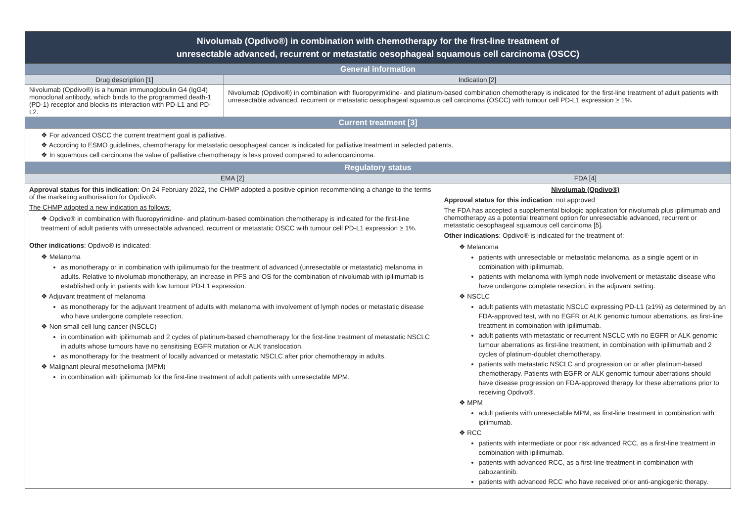| Nivolumab (Opdivo®) in combination with chemotherapy for the first-line treatment of unresectable advanced, recurrent or metastatic oesophageal squamous cell carcinoma (OSCC) | | |
| --- | --- | --- |
| General information | | |
| Drug description [1] | Indication [2] | |
| Nivolumab (Opdivo®) is a human immunoglobulin G4 (IgG4) monoclonal antibody, which binds to the programmed death-1 (PD-1) receptor and blocks its interaction with PD-L1 and PD-L2. | Nivolumab (Opdivo®) in combination with fluoropyrimidine- and platinum-based combination chemotherapy is indicated for the first-line treatment of adult patients with unresectable advanced, recurrent or metastatic oesophageal squamous cell carcinoma (OSCC) with tumour cell PD-L1 expression ≥ 1%. | |
| Current treatment [3] | | |
| ❖ For advanced OSCC the current treatment goal is palliative. ❖ According to ESMO guidelines, chemotherapy for metastatic oesophageal cancer is indicated for palliative treatment in selected patients. ❖ In squamous cell carcinoma the value of palliative chemotherapy is less proved compared to adenocarcinoma. | | |
| Regulatory status | | |
| EMA [2] | | FDA [4] |
| Approval status for this indication : On 24 February 2022, the CHMP adopted a positive opinion recommending a change to the terms of the marketing authorisation for Opdivo®. The CHMP adopted a new indication as follows: ❖ Opdivo® in combination with fluoropyrimidine- and platinum-based combination chemotherapy is indicated for the first-line treatment of adult patients with unresectable advanced, recurrent or metastatic OSCC with tumour cell PD-L1 expression ≥ 1%. Other indications : Opdivo® is indicated: ❖ Melanoma as monotherapy or in combination with ipilimumab for the treatment of advanced (unresectable or metastatic) melanoma in adults. Relative to nivolumab monotherapy, an increase in PFS and OS for the combination of nivolumab with ipilimumab is established only in patients with low tumour PD-L1 expression. ❖ Adjuvant treatment of melanoma as monotherapy for the adjuvant treatment of adults with melanoma with involvement of lymph nodes or metastatic disease who have undergone complete resection. ❖ Non-small cell lung cancer (NSCLC) in combination with ipilimumab and 2 cycles of platinum-based chemotherapy for the first-line treatment of metastatic NSCLC in adults whose tumours have no sensitising EGFR mutation or ALK translocation. as monotherapy for the treatment of locally advanced or metastatic NSCLC after prior chemotherapy in adults. ❖ Malignant pleural mesothelioma (MPM) in combination with ipilimumab for the first-line treatment of adult patients with unresectable MPM. | | Nivolumab (Opdivo®) Approval status for this indication : not approved The FDA has accepted a supplemental biologic application for nivolumab plus ipilimumab and chemotherapy as a potential treatment option for unresectable advanced, recurrent or metastatic oesophageal squamous cell carcinoma [5]. Other indications : Opdivo® is indicated for the treatment of: ❖ Melanoma patients with unresectable or metastatic melanoma, as a single agent or in combination with ipilimumab. patients with melanoma with lymph node involvement or metastatic disease who have undergone complete resection, in the adjuvant setting. ❖ NSCLC adult patients with metastatic NSCLC expressing PD-L1 (≥1%) as determined by an FDA-approved test, with no EGFR or ALK genomic tumour aberrations, as first-line treatment in combination with ipilimumab. adult patients with metastatic or recurrent NSCLC with no EGFR or ALK genomic tumour aberrations as first-line treatment, in combination with ipilimumab and 2 cycles of platinum-doublet chemotherapy. patients with metastatic NSCLC and progression on or after platinum-based chemotherapy. Patients with EGFR or ALK genomic tumour aberrations should have disease progression on FDA-approved therapy for these aberrations prior to receiving Opdivo®. ❖ MPM adult patients with unresectable MPM, as first-line treatment in combination with ipilimumab. ❖ RCC patients with intermediate or poor risk advanced RCC, as a first-line treatment in combination with ipilimumab. patients with advanced RCC, as a first-line treatment in combination with cabozantinib. patients with advanced RCC who have received prior anti-angiogenic therapy. |